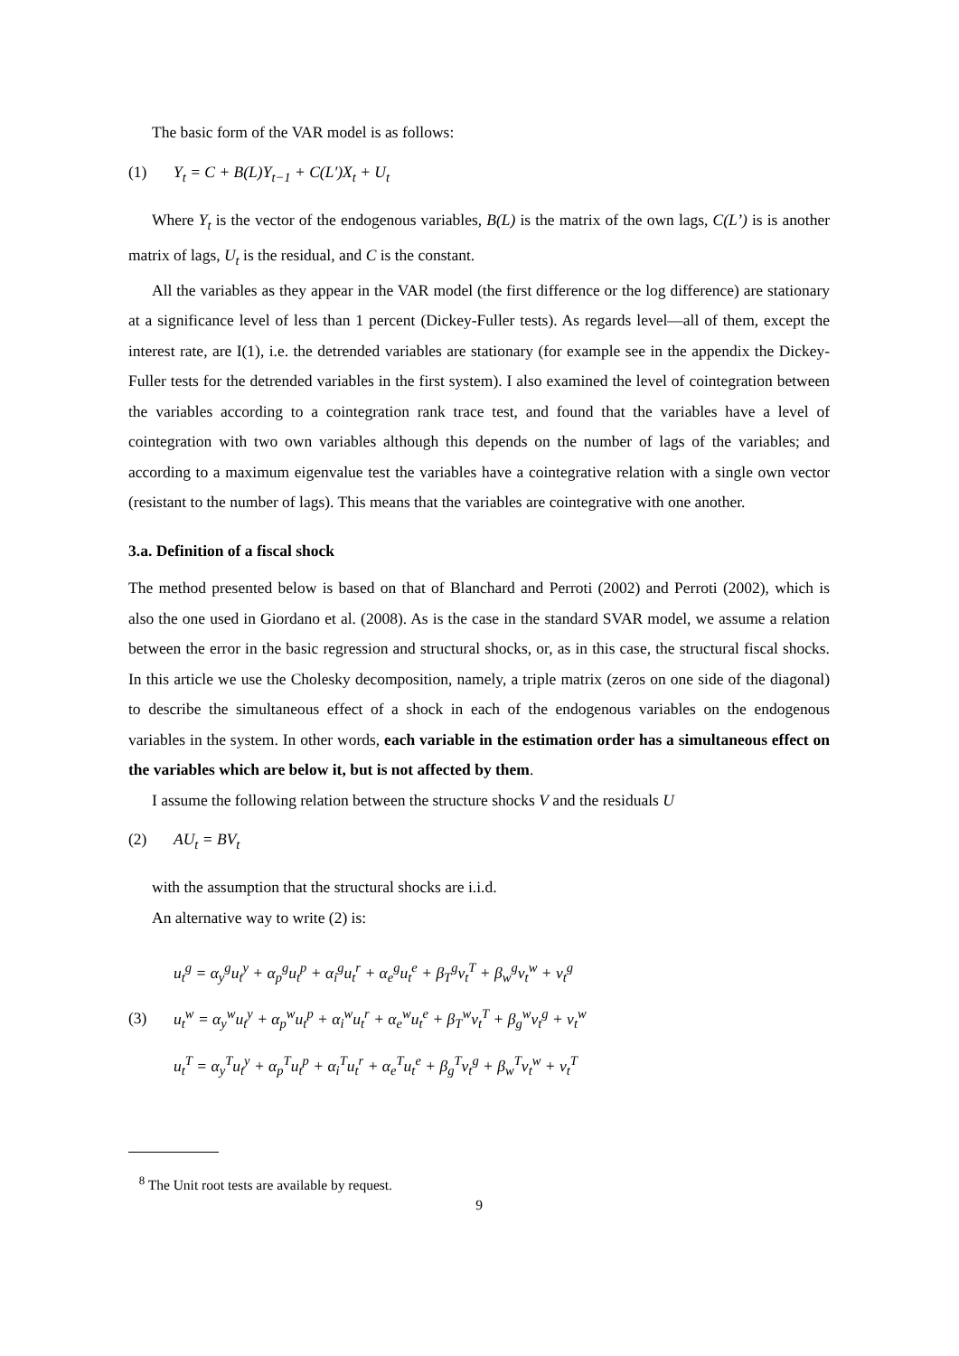The basic form of the VAR model is as follows:
(1) Y<sub>t</sub> = C + B(L)Y<sub>t−1</sub> + C(L′)X<sub>t</sub> + U<sub>t</sub>
Where Y<sub>t</sub> is the vector of the endogenous variables, B(L) is the matrix of the own lags, C(L’) is is another matrix of lags, U<sub>t</sub> is the residual, and C is the constant.
All the variables as they appear in the VAR model (the first difference or the log difference) are stationary at a significance level of less than 1 percent (Dickey-Fuller tests). As regards level—all of them, except the interest rate, are I(1), i.e. the detrended variables are stationary (for example see in the appendix the Dickey-Fuller tests for the detrended variables in the first system). I also examined the level of cointegration between the variables according to a cointegration rank trace test, and found that the variables have a level of cointegration with two own variables although this depends on the number of lags of the variables; and according to a maximum eigenvalue test the variables have a cointegrative relation with a single own vector (resistant to the number of lags). This means that the variables are cointegrative with one another.
3.a. Definition of a fiscal shock
The method presented below is based on that of Blanchard and Perroti (2002) and Perroti (2002), which is also the one used in Giordano et al. (2008). As is the case in the standard SVAR model, we assume a relation between the error in the basic regression and structural shocks, or, as in this case, the structural fiscal shocks. In this article we use the Cholesky decomposition, namely, a triple matrix (zeros on one side of the diagonal) to describe the simultaneous effect of a shock in each of the endogenous variables on the endogenous variables in the system. In other words, each variable in the estimation order has a simultaneous effect on the variables which are below it, but is not affected by them.
I assume the following relation between the structure shocks V and the residuals U
(2) AU<sub>t</sub> = BV<sub>t</sub>
with the assumption that the structural shocks are i.i.d.
An alternative way to write (2) is:
(3)
u<sub>t</sub><sup>g</sup> = α<sub>y</sub><sup>g</sup>u<sub>t</sub><sup>y</sup> + α<sub>p</sub><sup>g</sup>u<sub>t</sub><sup>p</sup> + α<sub>i</sub><sup>g</sup>u<sub>t</sub><sup>r</sup> + α<sub>e</sub><sup>g</sup>u<sub>t</sub><sup>e</sup> + β<sub>T</sub><sup>g</sup>v<sub>t</sub><sup>T</sup> + β<sub>w</sub><sup>g</sup>v<sub>t</sub><sup>w</sup> + v<sub>t</sub><sup>g</sup>
u<sub>t</sub><sup>w</sup> = α<sub>y</sub><sup>w</sup>u<sub>t</sub><sup>y</sup> + α<sub>p</sub><sup>w</sup>u<sub>t</sub><sup>p</sup> + α<sub>i</sub><sup>w</sup>u<sub>t</sub><sup>r</sup> + α<sub>e</sub><sup>w</sup>u<sub>t</sub><sup>e</sup> + β<sub>T</sub><sup>w</sup>v<sub>t</sub><sup>T</sup> + β<sub>g</sub><sup>w</sup>v<sub>t</sub><sup>g</sup> + v<sub>t</sub><sup>w</sup>
u<sub>t</sub><sup>T</sup> = α<sub>y</sub><sup>T</sup>u<sub>t</sub><sup>y</sup> + α<sub>p</sub><sup>T</sup>u<sub>t</sub><sup>p</sup> + α<sub>i</sub><sup>T</sup>u<sub>t</sub><sup>r</sup> + α<sub>e</sub><sup>T</sup>u<sub>t</sub><sup>e</sup> + β<sub>g</sub><sup>T</sup>v<sub>t</sub><sup>g</sup> + β<sub>w</sub><sup>T</sup>v<sub>t</sub><sup>w</sup> + v<sub>t</sub><sup>T</sup>
<sup>8</sup> The Unit root tests are available by request.
9